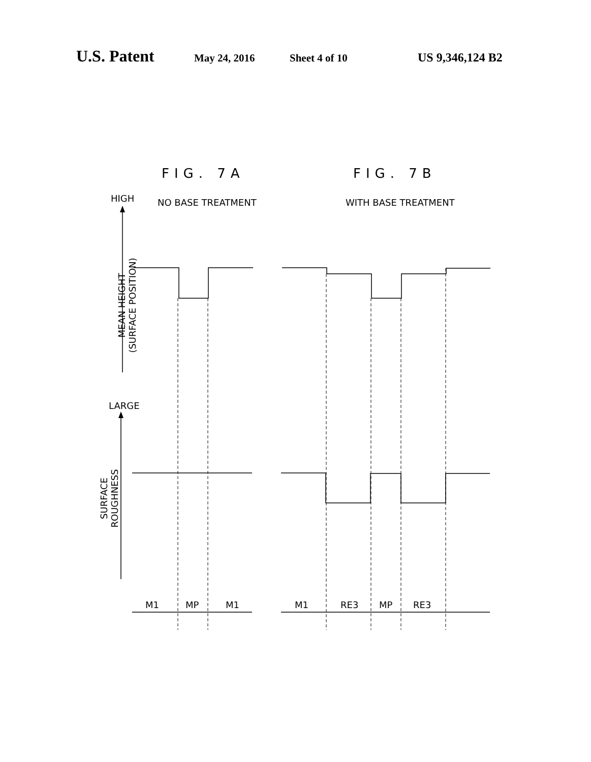U.S. Patent May 24, 2016 Sheet 4 of 10 US 9,346,124 B2
FIG. 7A FIG. 7B
HIGH NO BASE TREATMENT WITH BASE TREATMENT
MEAN HEIGHT (SURFACE POSITION)
LARGE
SURFACE ROUGHNESS
M1 MP M1 M1 RE3 MP RE3